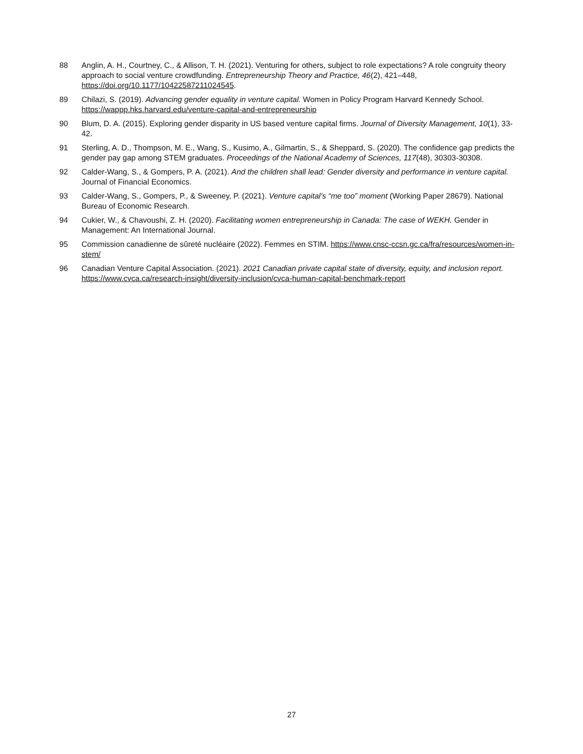88 Anglin, A. H., Courtney, C., & Allison, T. H. (2021). Venturing for others, subject to role expectations? A role congruity theory approach to social venture crowdfunding. Entrepreneurship Theory and Practice, 46(2), 421–448, https://doi.org/10.1177/10422587211024545.
89 Chilazi, S. (2019). Advancing gender equality in venture capital. Women in Policy Program Harvard Kennedy School. https://wappp.hks.harvard.edu/venture-capital-and-entrepreneurship
90 Blum, D. A. (2015). Exploring gender disparity in US based venture capital firms. Journal of Diversity Management, 10(1), 33-42.
91 Sterling, A. D., Thompson, M. E., Wang, S., Kusimo, A., Gilmartin, S., & Sheppard, S. (2020). The confidence gap predicts the gender pay gap among STEM graduates. Proceedings of the National Academy of Sciences, 117(48), 30303-30308.
92 Calder-Wang, S., & Gompers, P. A. (2021). And the children shall lead: Gender diversity and performance in venture capital. Journal of Financial Economics.
93 Calder-Wang, S., Gompers, P., & Sweeney, P. (2021). Venture capital’s “me too” moment (Working Paper 28679). National Bureau of Economic Research.
94 Cukier, W., & Chavoushi, Z. H. (2020). Facilitating women entrepreneurship in Canada: The case of WEKH. Gender in Management: An International Journal.
95 Commission canadienne de sûreté nucléaire (2022). Femmes en STIM. https://www.cnsc-ccsn.gc.ca/fra/resources/women-in-stem/
96 Canadian Venture Capital Association. (2021). 2021 Canadian private capital state of diversity, equity, and inclusion report. https://www.cvca.ca/research-insight/diversity-inclusion/cvca-human-capital-benchmark-report
27